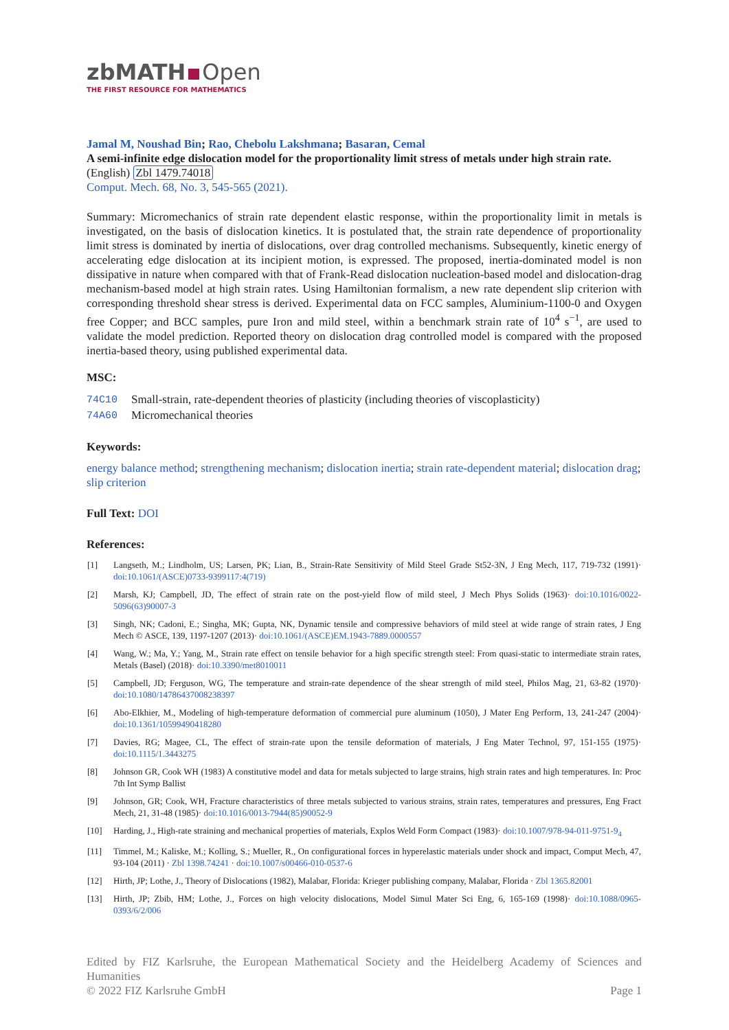zbMATH Open
THE FIRST RESOURCE FOR MATHEMATICS
Jamal M, Noushad Bin; Rao, Chebolu Lakshmana; Basaran, Cemal
A semi-infinite edge dislocation model for the proportionality limit stress of metals under high strain rate. (English) Zbl 1479.74018
Comput. Mech. 68, No. 3, 545-565 (2021).
Summary: Micromechanics of strain rate dependent elastic response, within the proportionality limit in metals is investigated, on the basis of dislocation kinetics. It is postulated that, the strain rate dependence of proportionality limit stress is dominated by inertia of dislocations, over drag controlled mechanisms. Subsequently, kinetic energy of accelerating edge dislocation at its incipient motion, is expressed. The proposed, inertia-dominated model is non dissipative in nature when compared with that of Frank-Read dislocation nucleation-based model and dislocation-drag mechanism-based model at high strain rates. Using Hamiltonian formalism, a new rate dependent slip criterion with corresponding threshold shear stress is derived. Experimental data on FCC samples, Aluminium-1100-0 and Oxygen free Copper; and BCC samples, pure Iron and mild steel, within a benchmark strain rate of 10<sup>4</sup> s<sup>−1</sup>, are used to validate the model prediction. Reported theory on dislocation drag controlled model is compared with the proposed inertia-based theory, using published experimental data.
MSC:
| 74C10 | Small-strain, rate-dependent theories of plasticity (including theories of viscoplasticity) |
| 74A60 | Micromechanical theories |
Keywords:
energy balance method; strengthening mechanism; dislocation inertia; strain rate-dependent material; dislocation drag; slip criterion
Full Text: DOI
References:
| [1] | Langseth, M.; Lindholm, US; Larsen, PK; Lian, B., Strain-Rate Sensitivity of Mild Steel Grade St52-3N, J Eng Mech, 117, 719-732 (1991)· doi:10.1061/(ASCE)0733-9399117:4(719) |
| [2] | Marsh, KJ; Campbell, JD, The effect of strain rate on the post-yield flow of mild steel, J Mech Phys Solids (1963)· doi:10.1016/0022-5096(63)90007-3 |
| [3] | Singh, NK; Cadoni, E.; Singha, MK; Gupta, NK, Dynamic tensile and compressive behaviors of mild steel at wide range of strain rates, J Eng Mech © ASCE, 139, 1197-1207 (2013)· doi:10.1061/(ASCE)EM.1943-7889.0000557 |
| [4] | Wang, W.; Ma, Y.; Yang, M., Strain rate effect on tensile behavior for a high specific strength steel: From quasi-static to intermediate strain rates, Metals (Basel) (2018)· doi:10.3390/met8010011 |
| [5] | Campbell, JD; Ferguson, WG, The temperature and strain-rate dependence of the shear strength of mild steel, Philos Mag, 21, 63-82 (1970)· doi:10.1080/14786437008238397 |
| [6] | Abo-Elkhier, M., Modeling of high-temperature deformation of commercial pure aluminum (1050), J Mater Eng Perform, 13, 241-247 (2004)· doi:10.1361/10599490418280 |
| [7] | Davies, RG; Magee, CL, The effect of strain-rate upon the tensile deformation of materials, J Eng Mater Technol, 97, 151-155 (1975)· doi:10.1115/1.3443275 |
| [8] | Johnson GR, Cook WH (1983) A constitutive model and data for metals subjected to large strains, high strain rates and high temperatures. In: Proc 7th Int Symp Ballist |
| [9] | Johnson, GR; Cook, WH, Fracture characteristics of three metals subjected to various strains, strain rates, temperatures and pressures, Eng Fract Mech, 21, 31-48 (1985)· doi:10.1016/0013-7944(85)90052-9 |
| [10] | Harding, J., High-rate straining and mechanical properties of materials, Explos Weld Form Compact (1983)· doi:10.1007/978-94-011-9751-9<sub>4</sub> |
| [11] | Timmel, M.; Kaliske, M.; Kolling, S.; Mueller, R., On configurational forces in hyperelastic materials under shock and impact, Comput Mech, 47, 93-104 (2011) · Zbl 1398.74241 · doi:10.1007/s00466-010-0537-6 |
| [12] | Hirth, JP; Lothe, J., Theory of Dislocations (1982), Malabar, Florida: Krieger publishing company, Malabar, Florida · Zbl 1365.82001 |
| [13] | Hirth, JP; Zbib, HM; Lothe, J., Forces on high velocity dislocations, Model Simul Mater Sci Eng, 6, 165-169 (1998)· doi:10.1088/0965-0393/6/2/006 |
Edited by FIZ Karlsruhe, the European Mathematical Society and the Heidelberg Academy of Sciences and Humanities
© 2022 FIZ Karlsruhe GmbH Page 1